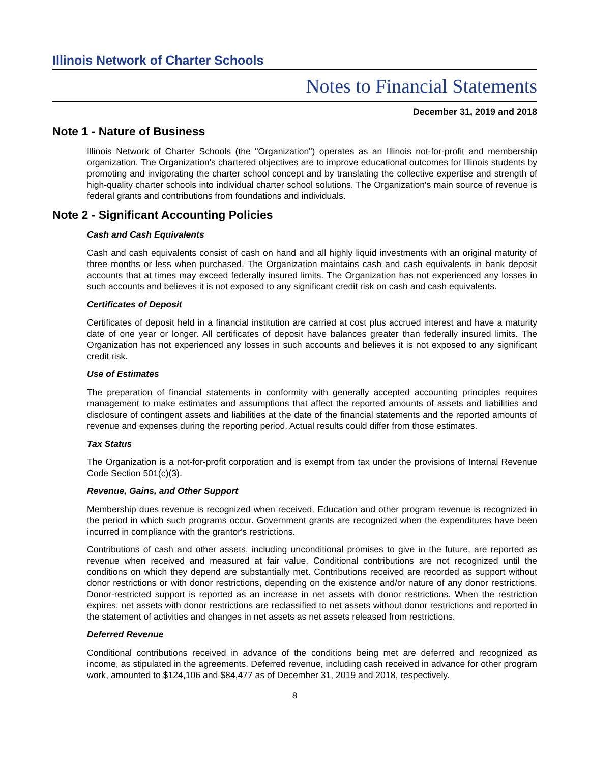Illinois Network of Charter Schools
Notes to Financial Statements
December 31, 2019 and 2018
Note 1 - Nature of Business
Illinois Network of Charter Schools (the "Organization") operates as an Illinois not-for-profit and membership organization. The Organization's chartered objectives are to improve educational outcomes for Illinois students by promoting and invigorating the charter school concept and by translating the collective expertise and strength of high-quality charter schools into individual charter school solutions. The Organization's main source of revenue is federal grants and contributions from foundations and individuals.
Note 2 - Significant Accounting Policies
Cash and Cash Equivalents
Cash and cash equivalents consist of cash on hand and all highly liquid investments with an original maturity of three months or less when purchased. The Organization maintains cash and cash equivalents in bank deposit accounts that at times may exceed federally insured limits. The Organization has not experienced any losses in such accounts and believes it is not exposed to any significant credit risk on cash and cash equivalents.
Certificates of Deposit
Certificates of deposit held in a financial institution are carried at cost plus accrued interest and have a maturity date of one year or longer. All certificates of deposit have balances greater than federally insured limits. The Organization has not experienced any losses in such accounts and believes it is not exposed to any significant credit risk.
Use of Estimates
The preparation of financial statements in conformity with generally accepted accounting principles requires management to make estimates and assumptions that affect the reported amounts of assets and liabilities and disclosure of contingent assets and liabilities at the date of the financial statements and the reported amounts of revenue and expenses during the reporting period. Actual results could differ from those estimates.
Tax Status
The Organization is a not-for-profit corporation and is exempt from tax under the provisions of Internal Revenue Code Section 501(c)(3).
Revenue, Gains, and Other Support
Membership dues revenue is recognized when received. Education and other program revenue is recognized in the period in which such programs occur. Government grants are recognized when the expenditures have been incurred in compliance with the grantor's restrictions.
Contributions of cash and other assets, including unconditional promises to give in the future, are reported as revenue when received and measured at fair value. Conditional contributions are not recognized until the conditions on which they depend are substantially met. Contributions received are recorded as support without donor restrictions or with donor restrictions, depending on the existence and/or nature of any donor restrictions. Donor-restricted support is reported as an increase in net assets with donor restrictions. When the restriction expires, net assets with donor restrictions are reclassified to net assets without donor restrictions and reported in the statement of activities and changes in net assets as net assets released from restrictions.
Deferred Revenue
Conditional contributions received in advance of the conditions being met are deferred and recognized as income, as stipulated in the agreements. Deferred revenue, including cash received in advance for other program work, amounted to $124,106 and $84,477 as of December 31, 2019 and 2018, respectively.
8